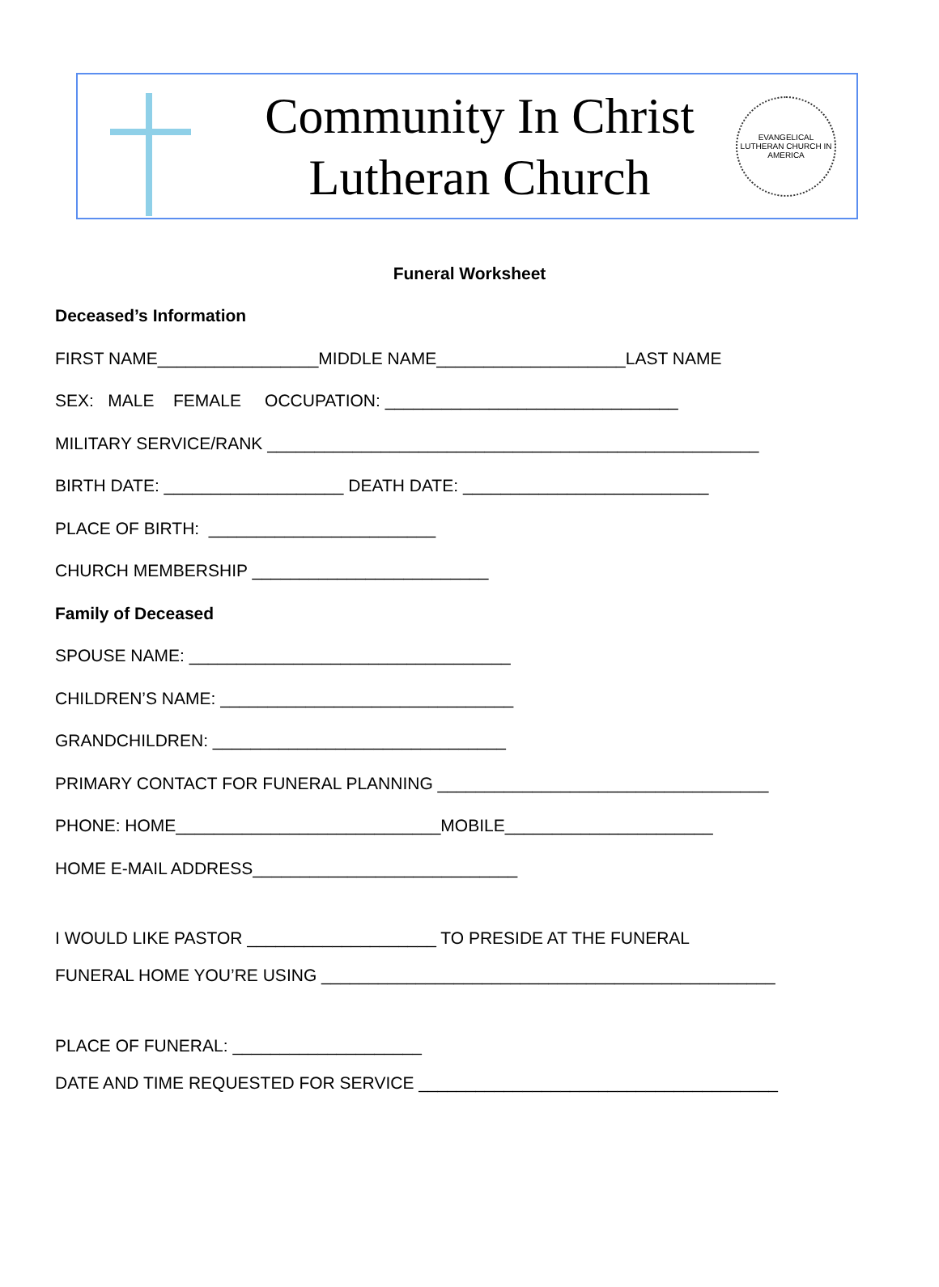Community In Christ
Lutheran Church
EVANGELICAL LUTHERAN CHURCH IN AMERICA
Funeral Worksheet
Deceased’s Information
FIRST NAME_________________MIDDLE NAME____________________LAST NAME
SEX: MALE FEMALE OCCUPATION: _______________________________
MILITARY SERVICE/RANK ____________________________________________________
BIRTH DATE: ___________________ DEATH DATE: __________________________
PLACE OF BIRTH: ________________________
CHURCH MEMBERSHIP _________________________
Family of Deceased
SPOUSE NAME: __________________________________
CHILDREN’S NAME: _______________________________
GRANDCHILDREN: _______________________________
PRIMARY CONTACT FOR FUNERAL PLANNING ___________________________________
PHONE: HOME____________________________MOBILE______________________
HOME E-MAIL ADDRESS____________________________
I WOULD LIKE PASTOR ____________________ TO PRESIDE AT THE FUNERAL
FUNERAL HOME YOU’RE USING ________________________________________________
PLACE OF FUNERAL: ____________________
DATE AND TIME REQUESTED FOR SERVICE ______________________________________